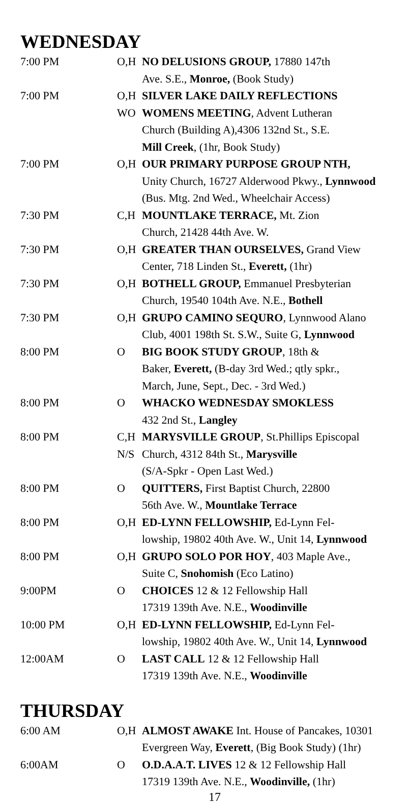WEDNESDAY
| 7:00 PM | O,H | NO DELUSIONS GROUP, 17880 147th |
| | | Ave. S.E., Monroe, (Book Study) |
| 7:00 PM | O,H | SILVER LAKE DAILY REFLECTIONS |
| | WO | WOMENS MEETING , Advent Lutheran |
| | | Church (Building A),4306 132nd St., S.E. |
| | | Mill Creek , (1hr, Book Study) |
| 7:00 PM | O,H | OUR PRIMARY PURPOSE GROUP NTH, |
| | | Unity Church, 16727 Alderwood Pkwy., Lynnwood |
| | | (Bus. Mtg. 2nd Wed., Wheelchair Access) |
| 7:30 PM | C,H | MOUNTLAKE TERRACE, Mt. Zion |
| | | Church, 21428 44th Ave. W. |
| 7:30 PM | O,H | GREATER THAN OURSELVES, Grand View |
| | | Center, 718 Linden St., Everett, (1hr) |
| 7:30 PM | O,H | BOTHELL GROUP, Emmanuel Presbyterian |
| | | Church, 19540 104th Ave. N.E., Bothell |
| 7:30 PM | O,H | GRUPO CAMINO SEQURO , Lynnwood Alano |
| | | Club, 4001 198th St. S.W., Suite G, Lynnwood |
| 8:00 PM | O | BIG BOOK STUDY GROUP , 18th & |
| | | Baker, Everett, (B-day 3rd Wed.; qtly spkr., |
| | | March, June, Sept., Dec. - 3rd Wed.) |
| 8:00 PM | O | WHACKO WEDNESDAY SMOKLESS |
| | | 432 2nd St., Langley |
| 8:00 PM | C,H | MARYSVILLE GROUP , St.Phillips Episcopal |
| | N/S | Church, 4312 84th St., Marysville |
| | | (S/A-Spkr - Open Last Wed.) |
| 8:00 PM | O | QUITTERS, First Baptist Church, 22800 |
| | | 56th Ave. W., Mountlake Terrace |
| 8:00 PM | O,H | ED-LYNN FELLOWSHIP, Ed-Lynn Fel- |
| | | lowship, 19802 40th Ave. W., Unit 14, Lynnwood |
| 8:00 PM | O,H | GRUPO SOLO POR HOY , 403 Maple Ave., |
| | | Suite C, Snohomish (Eco Latino) |
| 9:00PM | O | CHOICES 12 & 12 Fellowship Hall |
| | | 17319 139th Ave. N.E., Woodinville |
| 10:00 PM | O,H | ED-LYNN FELLOWSHIP, Ed-Lynn Fel- |
| | | lowship, 19802 40th Ave. W., Unit 14, Lynnwood |
| 12:00AM | O | LAST CALL 12 & 12 Fellowship Hall |
| | | 17319 139th Ave. N.E., Woodinville |
THURSDAY
| 6:00 AM | O,H | ALMOST AWAKE Int. House of Pancakes, 10301 |
| | | Evergreen Way, Everett , (Big Book Study) (1hr) |
| 6:00AM | O | O.D.A.A.T. LIVES 12 & 12 Fellowship Hall |
| | | 17319 139th Ave. N.E., Woodinville, (1hr) |
17